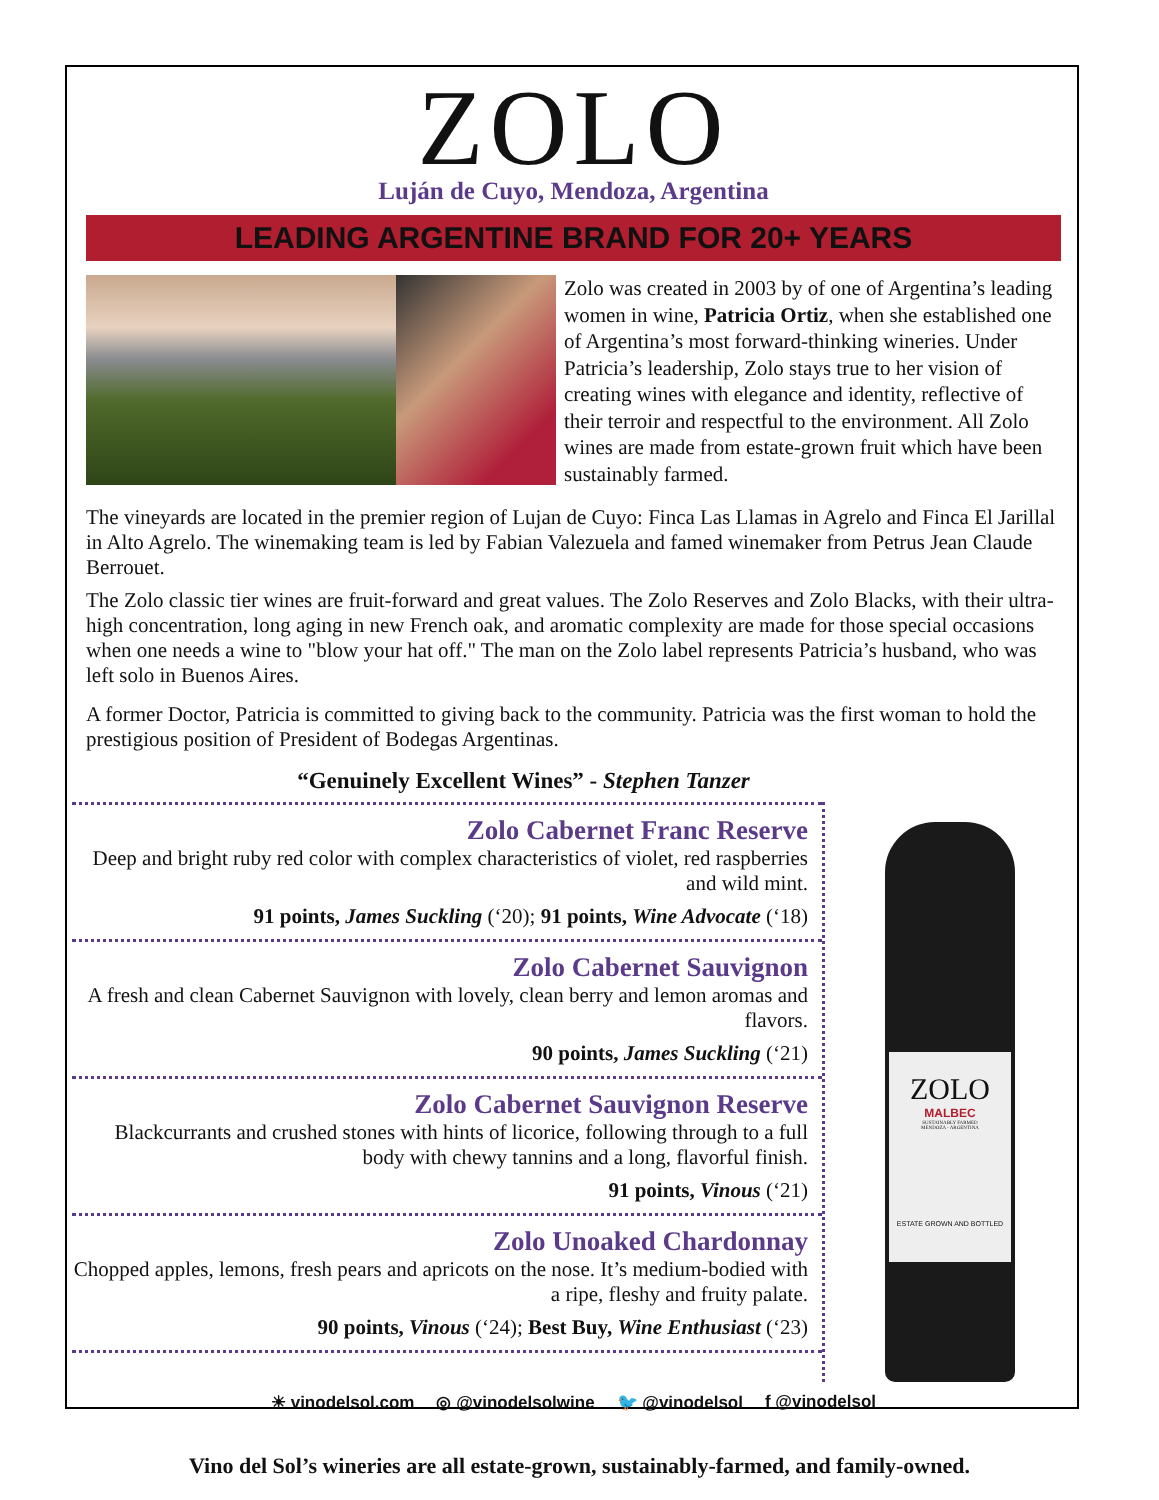ZOLO
Luján de Cuyo, Mendoza, Argentina
LEADING ARGENTINE BRAND FOR 20+ YEARS
Zolo was created in 2003 by of one of Argentina’s leading women in wine, Patricia Ortiz, when she established one of Argentina’s most forward-thinking wineries. Under Patricia’s leadership, Zolo stays true to her vision of creating wines with elegance and identity, reflective of their terroir and respectful to the environment. All Zolo wines are made from estate-grown fruit which have been sustainably farmed.
The vineyards are located in the premier region of Lujan de Cuyo: Finca Las Llamas in Agrelo and Finca El Jarillal in Alto Agrelo. The winemaking team is led by Fabian Valezuela and famed winemaker from Petrus Jean Claude Berrouet.
The Zolo classic tier wines are fruit-forward and great values. The Zolo Reserves and Zolo Blacks, with their ultra-high concentration, long aging in new French oak, and aromatic complexity are made for those special occasions when one needs a wine to "blow your hat off." The man on the Zolo label represents Patricia’s husband, who was left solo in Buenos Aires.
A former Doctor, Patricia is committed to giving back to the community. Patricia was the first woman to hold the prestigious position of President of Bodegas Argentinas.
“Genuinely Excellent Wines” - Stephen Tanzer
Zolo Cabernet Franc Reserve
Deep and bright ruby red color with complex characteristics of violet, red raspberries and wild mint.
91 points, James Suckling (‘20); 91 points, Wine Advocate (‘18)
Zolo Cabernet Sauvignon
A fresh and clean Cabernet Sauvignon with lovely, clean berry and lemon aromas and flavors.
90 points, James Suckling (‘21)
Zolo Cabernet Sauvignon Reserve
Blackcurrants and crushed stones with hints of licorice, following through to a full body with chewy tannins and a long, flavorful finish.
91 points, Vinous (‘21)
Zolo Unoaked Chardonnay
Chopped apples, lemons, fresh pears and apricots on the nose. It’s medium-bodied with a ripe, fleshy and fruity palate.
90 points, Vinous (‘24); Best Buy, Wine Enthusiast (‘23)
ZOLO
MALBEC
SUSTAINABLY FARMED
MENDOZA - ARGENTINA
ESTATE GROWN AND BOTTLED
☀ vinodelsol.com ◎ @vinodelsolwine 🐦 @vinodelsol f @vinodelsol
Vino del Sol’s wineries are all estate-grown, sustainably-farmed, and family-owned.